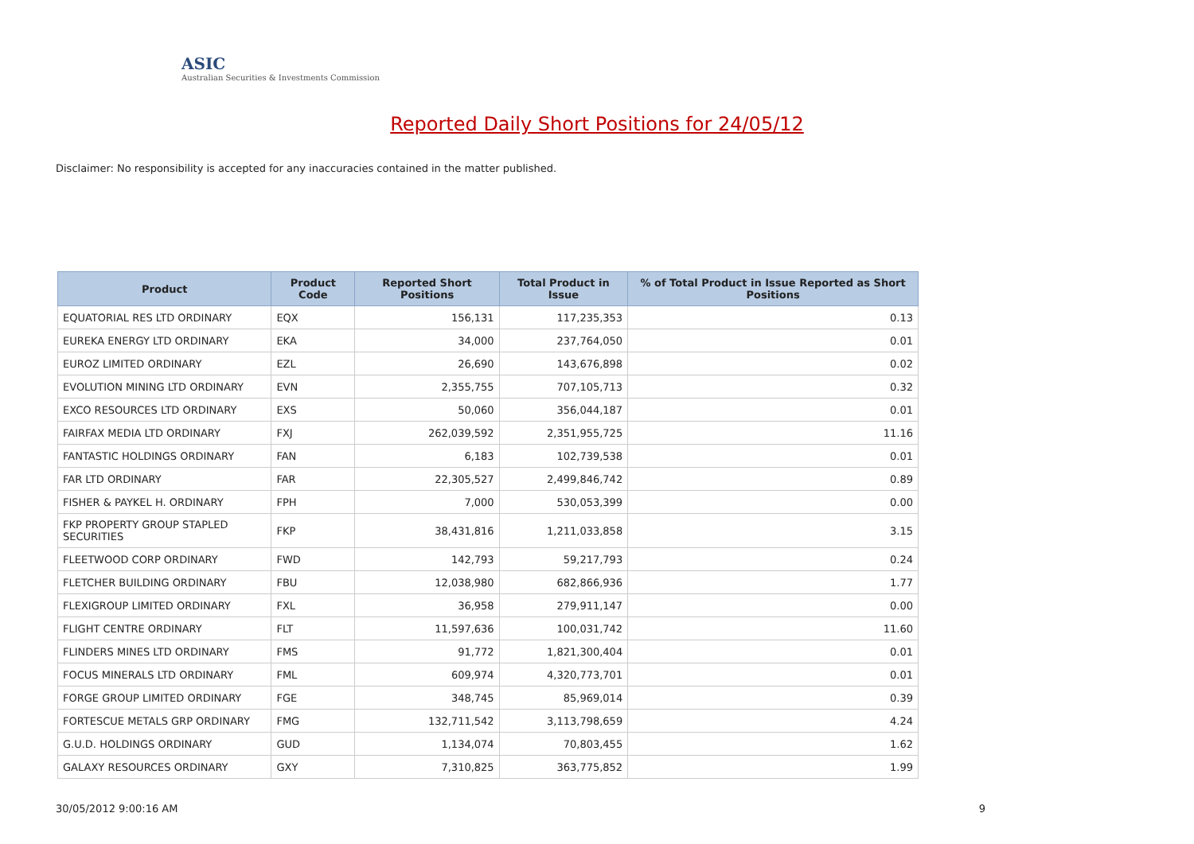ASIC
Australian Securities & Investments Commission
Reported Daily Short Positions for 24/05/12
Disclaimer: No responsibility is accepted for any inaccuracies contained in the matter published.
| Product | Product Code | Reported Short Positions | Total Product in Issue | % of Total Product in Issue Reported as Short Positions |
| --- | --- | --- | --- | --- |
| EQUATORIAL RES LTD ORDINARY | EQX | 156,131 | 117,235,353 | 0.13 |
| EUREKA ENERGY LTD ORDINARY | EKA | 34,000 | 237,764,050 | 0.01 |
| EUROZ LIMITED ORDINARY | EZL | 26,690 | 143,676,898 | 0.02 |
| EVOLUTION MINING LTD ORDINARY | EVN | 2,355,755 | 707,105,713 | 0.32 |
| EXCO RESOURCES LTD ORDINARY | EXS | 50,060 | 356,044,187 | 0.01 |
| FAIRFAX MEDIA LTD ORDINARY | FXJ | 262,039,592 | 2,351,955,725 | 11.16 |
| FANTASTIC HOLDINGS ORDINARY | FAN | 6,183 | 102,739,538 | 0.01 |
| FAR LTD ORDINARY | FAR | 22,305,527 | 2,499,846,742 | 0.89 |
| FISHER & PAYKEL H. ORDINARY | FPH | 7,000 | 530,053,399 | 0.00 |
| FKP PROPERTY GROUP STAPLED SECURITIES | FKP | 38,431,816 | 1,211,033,858 | 3.15 |
| FLEETWOOD CORP ORDINARY | FWD | 142,793 | 59,217,793 | 0.24 |
| FLETCHER BUILDING ORDINARY | FBU | 12,038,980 | 682,866,936 | 1.77 |
| FLEXIGROUP LIMITED ORDINARY | FXL | 36,958 | 279,911,147 | 0.00 |
| FLIGHT CENTRE ORDINARY | FLT | 11,597,636 | 100,031,742 | 11.60 |
| FLINDERS MINES LTD ORDINARY | FMS | 91,772 | 1,821,300,404 | 0.01 |
| FOCUS MINERALS LTD ORDINARY | FML | 609,974 | 4,320,773,701 | 0.01 |
| FORGE GROUP LIMITED ORDINARY | FGE | 348,745 | 85,969,014 | 0.39 |
| FORTESCUE METALS GRP ORDINARY | FMG | 132,711,542 | 3,113,798,659 | 4.24 |
| G.U.D. HOLDINGS ORDINARY | GUD | 1,134,074 | 70,803,455 | 1.62 |
| GALAXY RESOURCES ORDINARY | GXY | 7,310,825 | 363,775,852 | 1.99 |
30/05/2012 9:00:16 AM 9